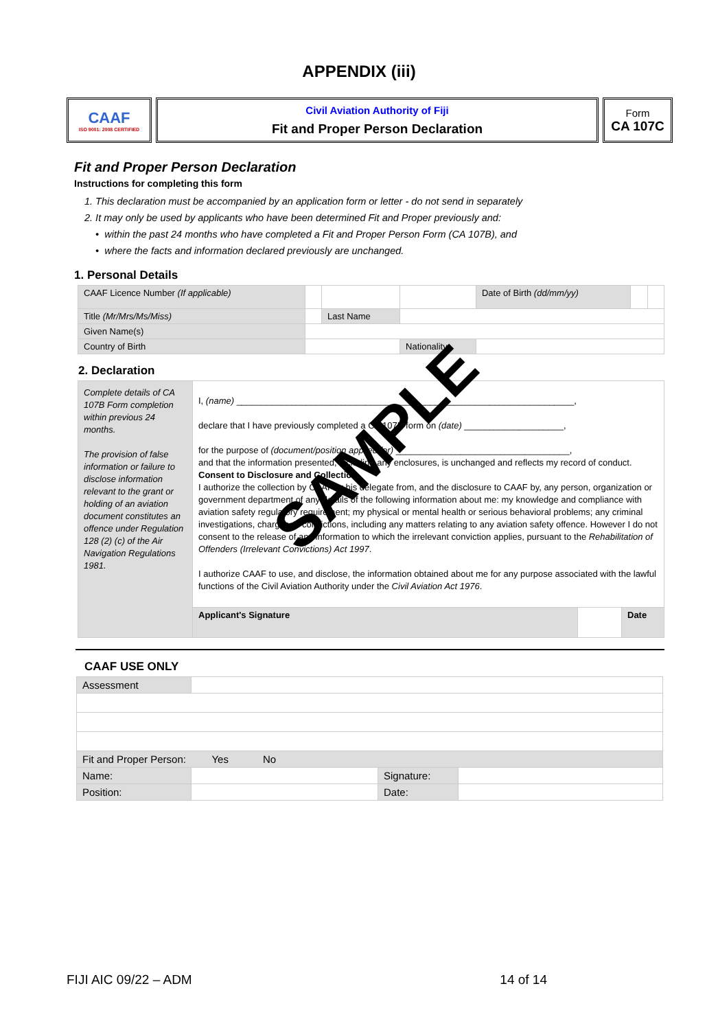APPENDIX (iii)
CAAF
ISO 9001: 2008 CERTIFIED
Civil Aviation Authority of Fiji
Fit and Proper Person Declaration
Form
CA 107C
Fit and Proper Person Declaration
Instructions for completing this form
1. This declaration must be accompanied by an application form or letter - do not send in separately
2. It may only be used by applicants who have been determined Fit and Proper previously and:
• within the past 24 months who have completed a Fit and Proper Person Form (CA 107B), and
• where the facts and information declared previously are unchanged.
1. Personal Details
| CAAF Licence Number (If applicable) | | | | | Date of Birth (dd/mm/yy) | | |
| Title (Mr/Mrs/Ms/Miss) | | | Last Name | | | | |
| Given Name(s) | | | | | | | |
| Country of Birth | | | | Nationality | | | |
2. Declaration
| Complete details of CA 107B Form completion within previous 24 months. The provision of false information or failure to disclose information relevant to the grant or holding of an aviation document constitutes an offence under Regulation 128 (2) (c) of the Air Navigation Regulations 1981. | I, (name) ____________________________________________________________________, declare that I have previously completed a CA 107B form on (date) ____________________, for the purpose of (document/position applied for) ___________________________________, and that the information presented, including any enclosures, is unchanged and reflects my record of conduct. Consent to Disclosure and Collection I authorize the collection by CAAF or his delegate from, and the disclosure to CAAF by, any person, organization or government department of any details of the following information about me: my knowledge and compliance with aviation safety regulatory requirement; my physical or mental health or serious behavioral problems; any criminal investigations, charges or convictions, including any matters relating to any aviation safety offence. However I do not consent to the release of any information to which the irrelevant conviction applies, pursuant to the Rehabilitation of Offenders (Irrelevant Convictions) Act 1997 . I authorize CAAF to use, and disclose, the information obtained about me for any purpose associated with the lawful functions of the Civil Aviation Authority under the Civil Aviation Act 1976 . | | |
| | Applicant's Signature | | Date |
SAMPLE
CAAF USE ONLY
| Assessment | | | |
| Fit and Proper Person: Yes No | | | |
| Name: | | Signature: | |
| Position: | | Date: | |
FIJI AIC 09/22 – ADM 14 of 14